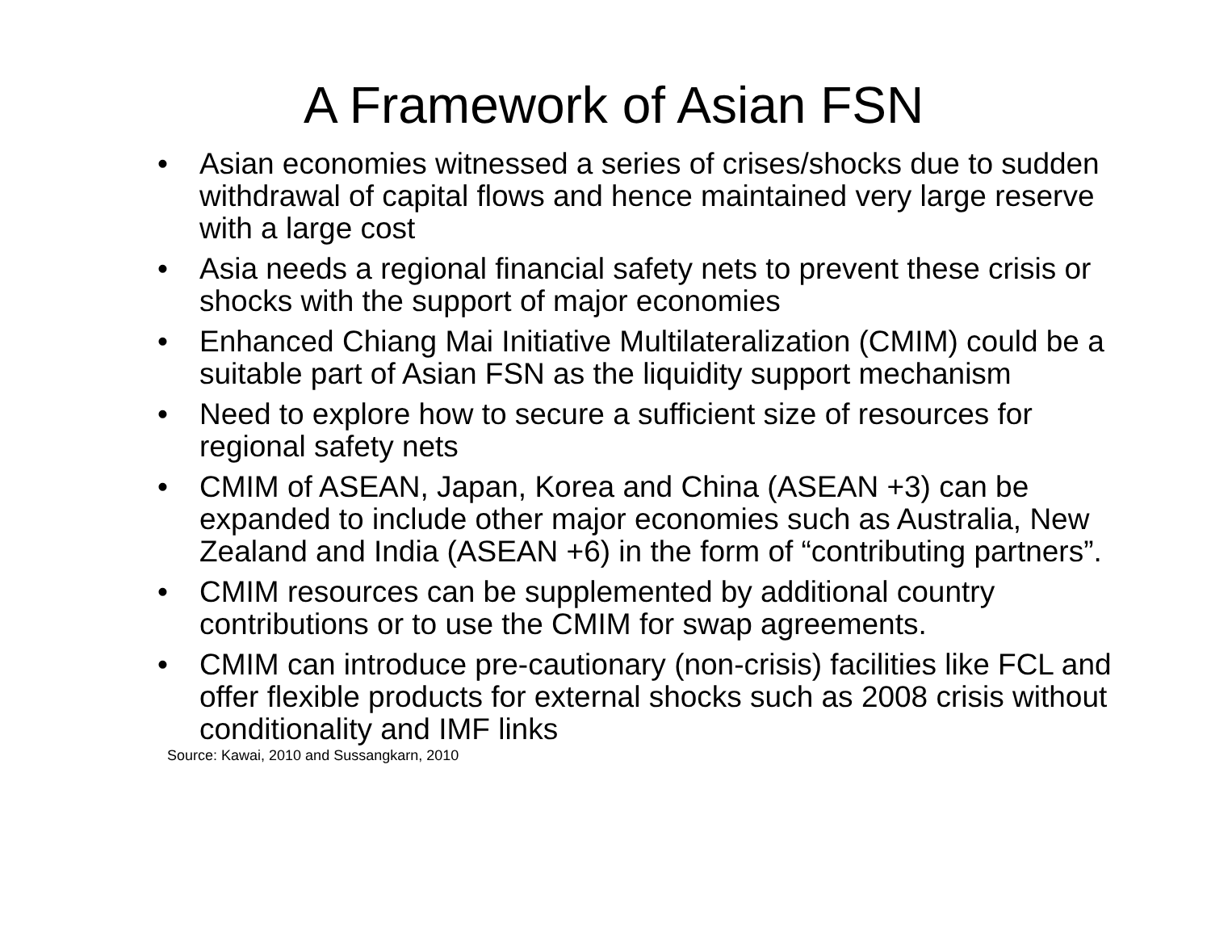A Framework of Asian FSN
• Asian economies witnessed a series of crises/shocks due to sudden withdrawal of capital flows and hence maintained very large reserve with a large cost
• Asia needs a regional financial safety nets to prevent these crisis or shocks with the support of major economies
• Enhanced Chiang Mai Initiative Multilateralization (CMIM) could be a suitable part of Asian FSN as the liquidity support mechanism
• Need to explore how to secure a sufficient size of resources for regional safety nets
• CMIM of ASEAN, Japan, Korea and China (ASEAN +3) can be expanded to include other major economies such as Australia, New Zealand and India (ASEAN +6) in the form of “contributing partners”.
• CMIM resources can be supplemented by additional country contributions or to use the CMIM for swap agreements.
• CMIM can introduce pre-cautionary (non-crisis) facilities like FCL and offer flexible products for external shocks such as 2008 crisis without conditionality and IMF links
Source: Kawai, 2010 and Sussangkarn, 2010